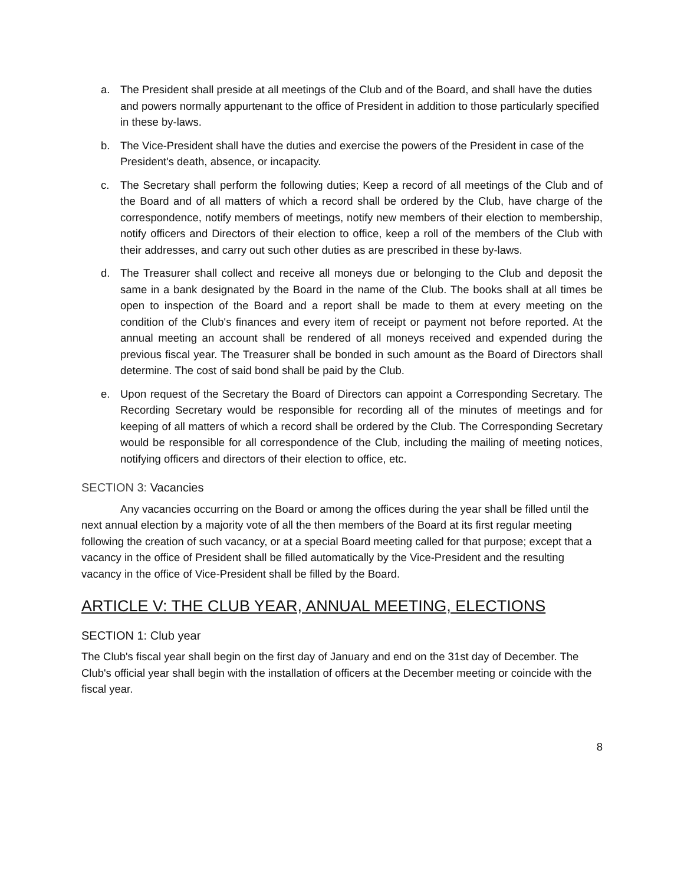a. The President shall preside at all meetings of the Club and of the Board, and shall have the duties and powers normally appurtenant to the office of President in addition to those particularly specified in these by-laws.
b. The Vice-President shall have the duties and exercise the powers of the President in case of the President's death, absence, or incapacity.
c. The Secretary shall perform the following duties; Keep a record of all meetings of the Club and of the Board and of all matters of which a record shall be ordered by the Club, have charge of the correspondence, notify members of meetings, notify new members of their election to membership, notify officers and Directors of their election to office, keep a roll of the members of the Club with their addresses, and carry out such other duties as are prescribed in these by-laws.
d. The Treasurer shall collect and receive all moneys due or belonging to the Club and deposit the same in a bank designated by the Board in the name of the Club. The books shall at all times be open to inspection of the Board and a report shall be made to them at every meeting on the condition of the Club's finances and every item of receipt or payment not before reported. At the annual meeting an account shall be rendered of all moneys received and expended during the previous fiscal year. The Treasurer shall be bonded in such amount as the Board of Directors shall determine. The cost of said bond shall be paid by the Club.
e. Upon request of the Secretary the Board of Directors can appoint a Corresponding Secretary. The Recording Secretary would be responsible for recording all of the minutes of meetings and for keeping of all matters of which a record shall be ordered by the Club. The Corresponding Secretary would be responsible for all correspondence of the Club, including the mailing of meeting notices, notifying officers and directors of their election to office, etc.
SECTION 3: Vacancies
Any vacancies occurring on the Board or among the offices during the year shall be filled until the next annual election by a majority vote of all the then members of the Board at its first regular meeting following the creation of such vacancy, or at a special Board meeting called for that purpose; except that a vacancy in the office of President shall be filled automatically by the Vice-President and the resulting vacancy in the office of Vice-President shall be filled by the Board.
ARTICLE V: THE CLUB YEAR, ANNUAL MEETING, ELECTIONS
SECTION 1: Club year
The Club's fiscal year shall begin on the first day of January and end on the 31st day of December. The Club's official year shall begin with the installation of officers at the December meeting or coincide with the fiscal year.
8